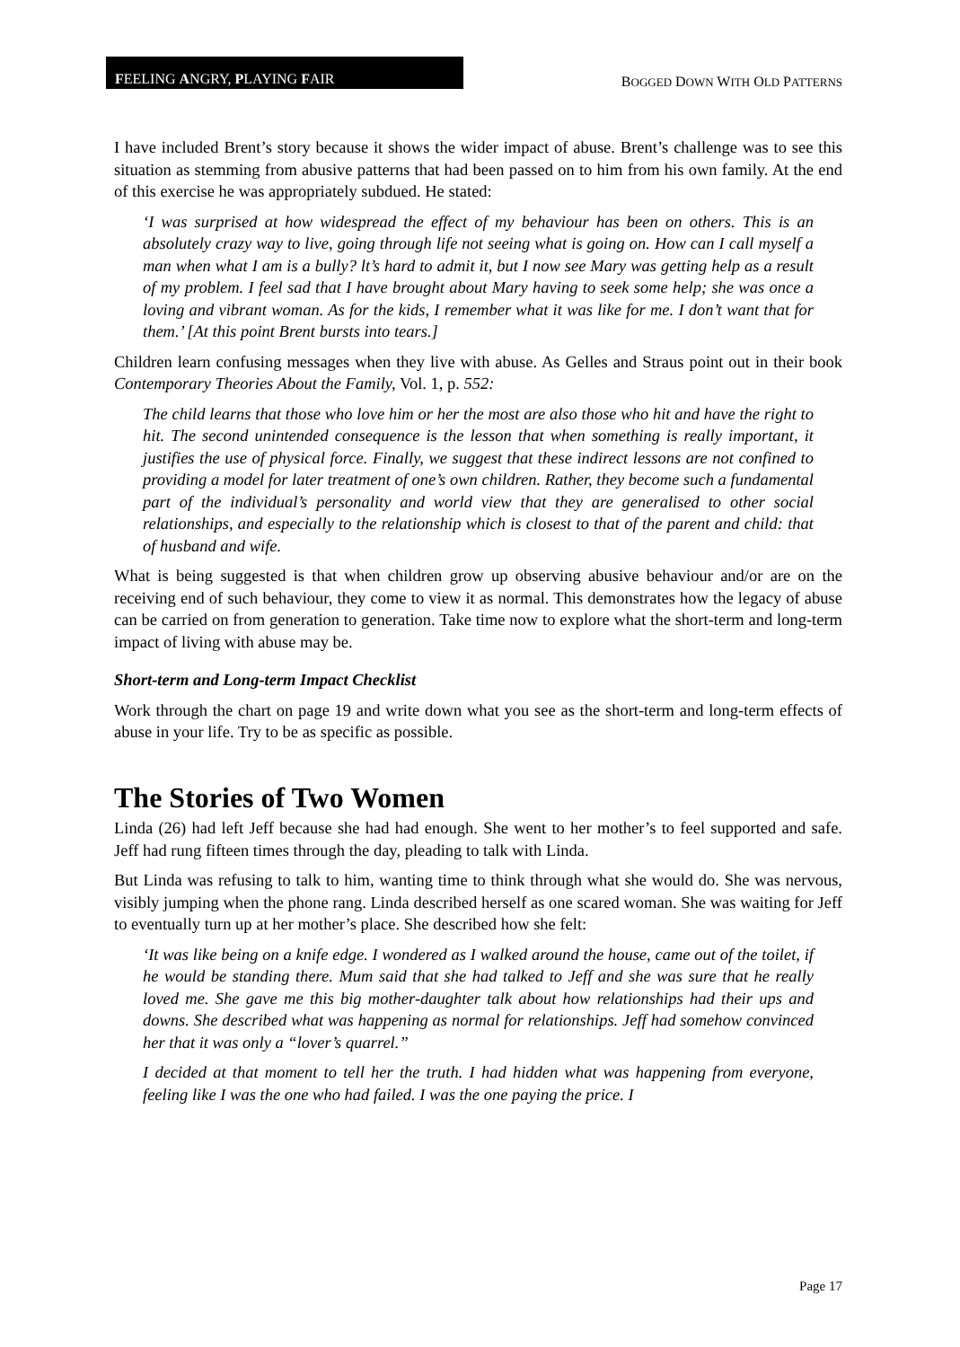FEELING ANGRY, PLAYING FAIR
BOGGED DOWN WITH OLD PATTERNS
I have included Brent’s story because it shows the wider impact of abuse. Brent’s challenge was to see this situation as stemming from abusive patterns that had been passed on to him from his own family. At the end of this exercise he was appropriately subdued. He stated:
‘I was surprised at how widespread the effect of my behaviour has been on others. This is an absolutely crazy way to live, going through life not seeing what is going on. How can I call myself a man when what I am is a bully? lt’s hard to admit it, but I now see Mary was getting help as a result of my problem. I feel sad that I have brought about Mary having to seek some help; she was once a loving and vibrant woman. As for the kids, I remember what it was like for me. I don’t want that for them.’ [At this point Brent bursts into tears.]
Children learn confusing messages when they live with abuse. As Gelles and Straus point out in their book Contemporary Theories About the Family, Vol. 1, p. 552:
The child learns that those who love him or her the most are also those who hit and have the right to hit. The second unintended consequence is the lesson that when something is really important, it justifies the use of physical force. Finally, we suggest that these indirect lessons are not confined to providing a model for later treatment of one’s own children. Rather, they become such a fundamental part of the individual’s personality and world view that they are generalised to other social relationships, and especially to the relationship which is closest to that of the parent and child: that of husband and wife.
What is being suggested is that when children grow up observing abusive behaviour and/or are on the receiving end of such behaviour, they come to view it as normal. This demonstrates how the legacy of abuse can be carried on from generation to generation. Take time now to explore what the short-term and long-term impact of living with abuse may be.
Short-term and Long-term Impact Checklist
Work through the chart on page 19 and write down what you see as the short-term and long-term effects of abuse in your life. Try to be as specific as possible.
The Stories of Two Women
Linda (26) had left Jeff because she had had enough. She went to her mother’s to feel supported and safe. Jeff had rung fifteen times through the day, pleading to talk with Linda.
But Linda was refusing to talk to him, wanting time to think through what she would do. She was nervous, visibly jumping when the phone rang. Linda described herself as one scared woman. She was waiting for Jeff to eventually turn up at her mother’s place. She described how she felt:
‘It was like being on a knife edge. I wondered as I walked around the house, came out of the toilet, if he would be standing there. Mum said that she had talked to Jeff and she was sure that he really loved me. She gave me this big mother-daughter talk about how relationships had their ups and downs. She described what was happening as normal for relationships. Jeff had somehow convinced her that it was only a “lover’s quarrel.”
I decided at that moment to tell her the truth. I had hidden what was happening from everyone, feeling like I was the one who had failed. I was the one paying the price. I
Page 17